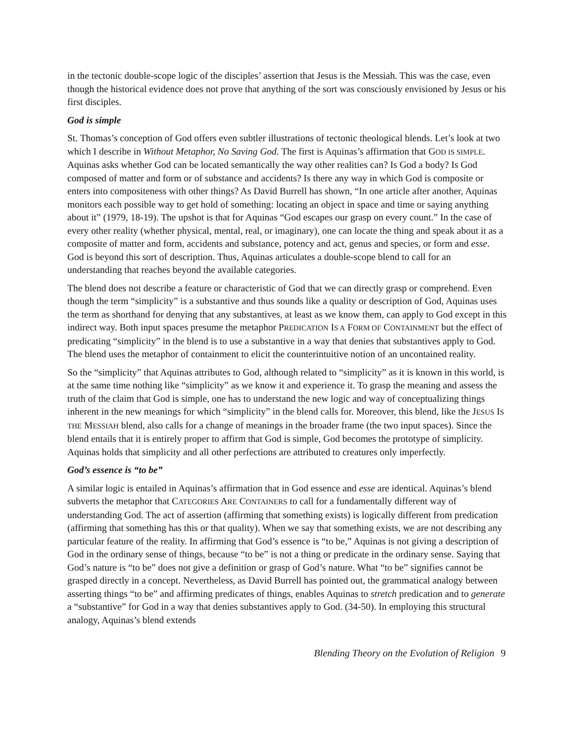in the tectonic double-scope logic of the disciples’ assertion that Jesus is the Messiah. This was the case, even though the historical evidence does not prove that anything of the sort was consciously envisioned by Jesus or his first disciples.
God is simple
St. Thomas’s conception of God offers even subtler illustrations of tectonic theological blends. Let’s look at two which I describe in Without Metaphor, No Saving God. The first is Aquinas’s affirmation that GOD IS SIMPLE. Aquinas asks whether God can be located semantically the way other realities can? Is God a body? Is God composed of matter and form or of substance and accidents? Is there any way in which God is composite or enters into compositeness with other things? As David Burrell has shown, “In one article after another, Aquinas monitors each possible way to get hold of something: locating an object in space and time or saying anything about it” (1979, 18-19). The upshot is that for Aquinas “God escapes our grasp on every count.” In the case of every other reality (whether physical, mental, real, or imaginary), one can locate the thing and speak about it as a composite of matter and form, accidents and substance, potency and act, genus and species, or form and esse. God is beyond this sort of description. Thus, Aquinas articulates a double-scope blend to call for an understanding that reaches beyond the available categories.
The blend does not describe a feature or characteristic of God that we can directly grasp or comprehend. Even though the term “simplicity” is a substantive and thus sounds like a quality or description of God, Aquinas uses the term as shorthand for denying that any substantives, at least as we know them, can apply to God except in this indirect way. Both input spaces presume the metaphor PREDICATION IS A FORM OF CONTAINMENT but the effect of predicating “simplicity” in the blend is to use a substantive in a way that denies that substantives apply to God. The blend uses the metaphor of containment to elicit the counterintuitive notion of an uncontained reality.
So the “simplicity” that Aquinas attributes to God, although related to “simplicity” as it is known in this world, is at the same time nothing like “simplicity” as we know it and experience it. To grasp the meaning and assess the truth of the claim that God is simple, one has to understand the new logic and way of conceptualizing things inherent in the new meanings for which “simplicity” in the blend calls for. Moreover, this blend, like the JESUS IS THE MESSIAH blend, also calls for a change of meanings in the broader frame (the two input spaces). Since the blend entails that it is entirely proper to affirm that God is simple, God becomes the prototype of simplicity. Aquinas holds that simplicity and all other perfections are attributed to creatures only imperfectly.
God’s essence is “to be”
A similar logic is entailed in Aquinas’s affirmation that in God essence and esse are identical. Aquinas’s blend subverts the metaphor that CATEGORIES ARE CONTAINERS to call for a fundamentally different way of understanding God. The act of assertion (affirming that something exists) is logically different from predication (affirming that something has this or that quality). When we say that something exists, we are not describing any particular feature of the reality. In affirming that God’s essence is “to be,” Aquinas is not giving a description of God in the ordinary sense of things, because “to be” is not a thing or predicate in the ordinary sense. Saying that God’s nature is “to be” does not give a definition or grasp of God’s nature. What “to be” signifies cannot be grasped directly in a concept. Nevertheless, as David Burrell has pointed out, the grammatical analogy between asserting things “to be” and affirming predicates of things, enables Aquinas to stretch predication and to generate a “substantive” for God in a way that denies substantives apply to God. (34-50). In employing this structural analogy, Aquinas’s blend extends
Blending Theory on the Evolution of Religion 9